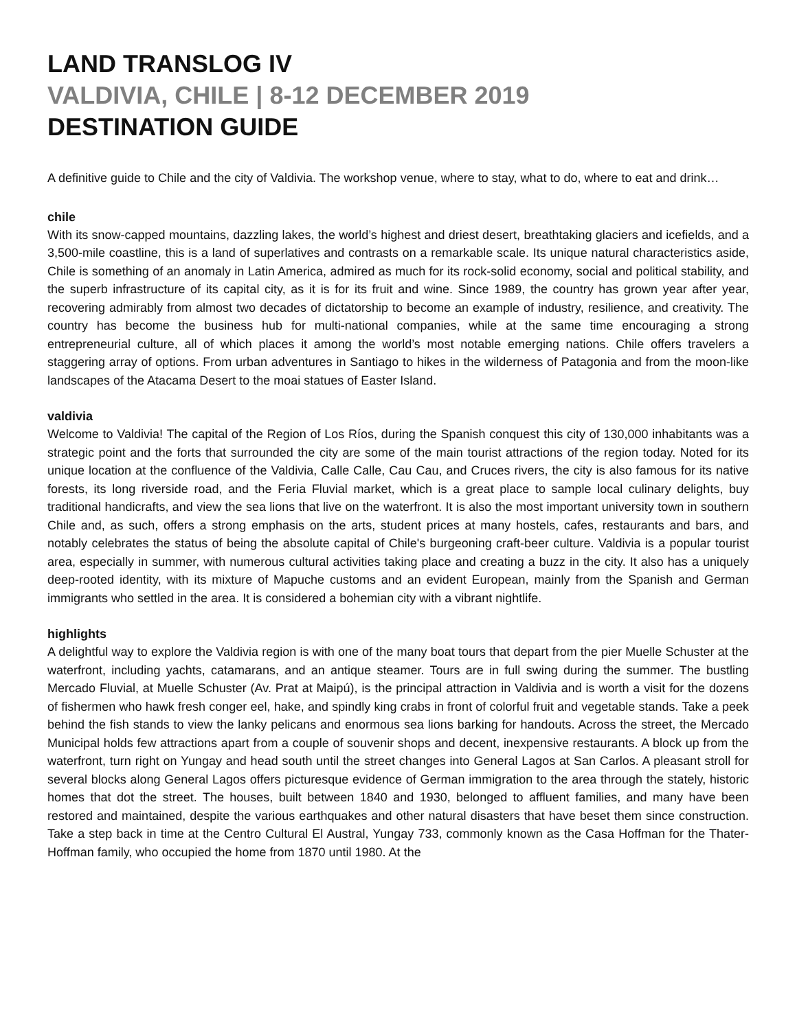LAND TRANSLOG IV
VALDIVIA, CHILE | 8-12 DECEMBER 2019
DESTINATION GUIDE
A definitive guide to Chile and the city of Valdivia. The workshop venue, where to stay, what to do, where to eat and drink…
chile
With its snow-capped mountains, dazzling lakes, the world’s highest and driest desert, breathtaking glaciers and icefields, and a 3,500-mile coastline, this is a land of superlatives and contrasts on a remarkable scale. Its unique natural characteristics aside, Chile is something of an anomaly in Latin America, admired as much for its rock-solid economy, social and political stability, and the superb infrastructure of its capital city, as it is for its fruit and wine. Since 1989, the country has grown year after year, recovering admirably from almost two decades of dictatorship to become an example of industry, resilience, and creativity. The country has become the business hub for multi-national companies, while at the same time encouraging a strong entrepreneurial culture, all of which places it among the world’s most notable emerging nations. Chile offers travelers a staggering array of options. From urban adventures in Santiago to hikes in the wilderness of Patagonia and from the moon-like landscapes of the Atacama Desert to the moai statues of Easter Island.
valdivia
Welcome to Valdivia! The capital of the Region of Los Ríos, during the Spanish conquest this city of 130,000 inhabitants was a strategic point and the forts that surrounded the city are some of the main tourist attractions of the region today. Noted for its unique location at the confluence of the Valdivia, Calle Calle, Cau Cau, and Cruces rivers, the city is also famous for its native forests, its long riverside road, and the Feria Fluvial market, which is a great place to sample local culinary delights, buy traditional handicrafts, and view the sea lions that live on the waterfront. It is also the most important university town in southern Chile and, as such, offers a strong emphasis on the arts, student prices at many hostels, cafes, restaurants and bars, and notably celebrates the status of being the absolute capital of Chile's burgeoning craft-beer culture. Valdivia is a popular tourist area, especially in summer, with numerous cultural activities taking place and creating a buzz in the city. It also has a uniquely deep-rooted identity, with its mixture of Mapuche customs and an evident European, mainly from the Spanish and German immigrants who settled in the area. It is considered a bohemian city with a vibrant nightlife.
highlights
A delightful way to explore the Valdivia region is with one of the many boat tours that depart from the pier Muelle Schuster at the waterfront, including yachts, catamarans, and an antique steamer. Tours are in full swing during the summer. The bustling Mercado Fluvial, at Muelle Schuster (Av. Prat at Maipú), is the principal attraction in Valdivia and is worth a visit for the dozens of fishermen who hawk fresh conger eel, hake, and spindly king crabs in front of colorful fruit and vegetable stands. Take a peek behind the fish stands to view the lanky pelicans and enormous sea lions barking for handouts. Across the street, the Mercado Municipal holds few attractions apart from a couple of souvenir shops and decent, inexpensive restaurants. A block up from the waterfront, turn right on Yungay and head south until the street changes into General Lagos at San Carlos. A pleasant stroll for several blocks along General Lagos offers picturesque evidence of German immigration to the area through the stately, historic homes that dot the street. The houses, built between 1840 and 1930, belonged to affluent families, and many have been restored and maintained, despite the various earthquakes and other natural disasters that have beset them since construction. Take a step back in time at the Centro Cultural El Austral, Yungay 733, commonly known as the Casa Hoffman for the Thater-Hoffman family, who occupied the home from 1870 until 1980. At the